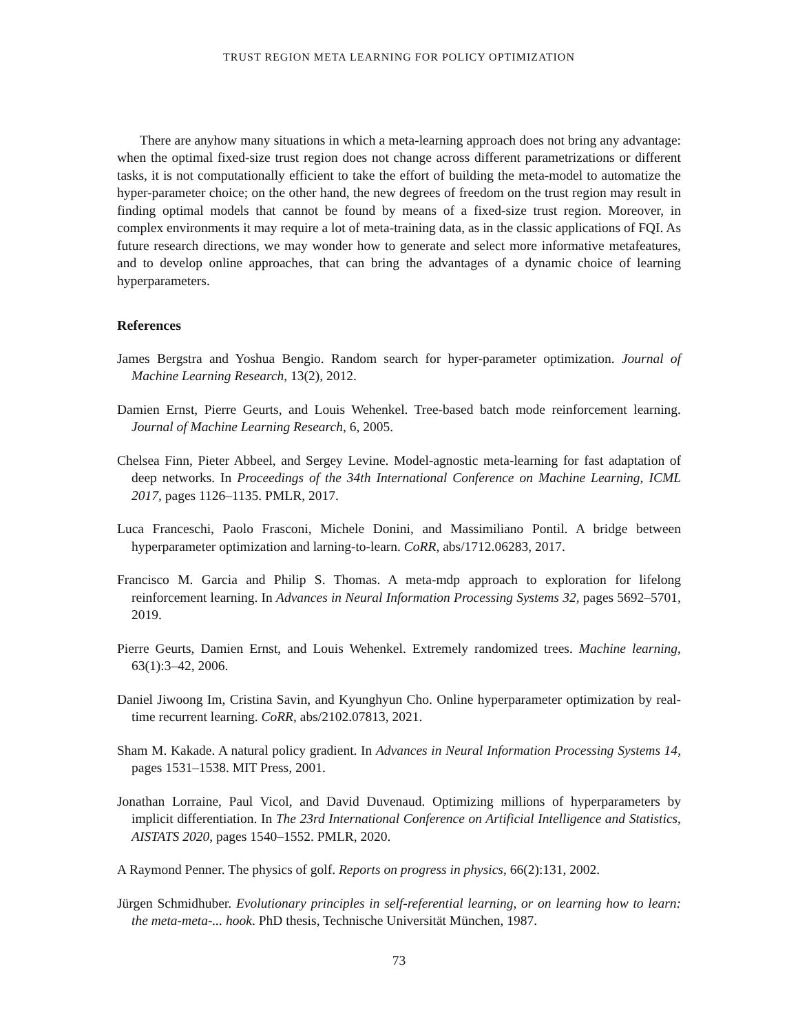TRUST REGION META LEARNING FOR POLICY OPTIMIZATION
There are anyhow many situations in which a meta-learning approach does not bring any advantage: when the optimal fixed-size trust region does not change across different parametrizations or different tasks, it is not computationally efficient to take the effort of building the meta-model to automatize the hyper-parameter choice; on the other hand, the new degrees of freedom on the trust region may result in finding optimal models that cannot be found by means of a fixed-size trust region. Moreover, in complex environments it may require a lot of meta-training data, as in the classic applications of FQI. As future research directions, we may wonder how to generate and select more informative metafeatures, and to develop online approaches, that can bring the advantages of a dynamic choice of learning hyperparameters.
References
James Bergstra and Yoshua Bengio. Random search for hyper-parameter optimization. Journal of Machine Learning Research, 13(2), 2012.
Damien Ernst, Pierre Geurts, and Louis Wehenkel. Tree-based batch mode reinforcement learning. Journal of Machine Learning Research, 6, 2005.
Chelsea Finn, Pieter Abbeel, and Sergey Levine. Model-agnostic meta-learning for fast adaptation of deep networks. In Proceedings of the 34th International Conference on Machine Learning, ICML 2017, pages 1126–1135. PMLR, 2017.
Luca Franceschi, Paolo Frasconi, Michele Donini, and Massimiliano Pontil. A bridge between hyperparameter optimization and larning-to-learn. CoRR, abs/1712.06283, 2017.
Francisco M. Garcia and Philip S. Thomas. A meta-mdp approach to exploration for lifelong reinforcement learning. In Advances in Neural Information Processing Systems 32, pages 5692–5701, 2019.
Pierre Geurts, Damien Ernst, and Louis Wehenkel. Extremely randomized trees. Machine learning, 63(1):3–42, 2006.
Daniel Jiwoong Im, Cristina Savin, and Kyunghyun Cho. Online hyperparameter optimization by real-time recurrent learning. CoRR, abs/2102.07813, 2021.
Sham M. Kakade. A natural policy gradient. In Advances in Neural Information Processing Systems 14, pages 1531–1538. MIT Press, 2001.
Jonathan Lorraine, Paul Vicol, and David Duvenaud. Optimizing millions of hyperparameters by implicit differentiation. In The 23rd International Conference on Artificial Intelligence and Statistics, AISTATS 2020, pages 1540–1552. PMLR, 2020.
A Raymond Penner. The physics of golf. Reports on progress in physics, 66(2):131, 2002.
Jürgen Schmidhuber. Evolutionary principles in self-referential learning, or on learning how to learn: the meta-meta-... hook. PhD thesis, Technische Universität München, 1987.
73